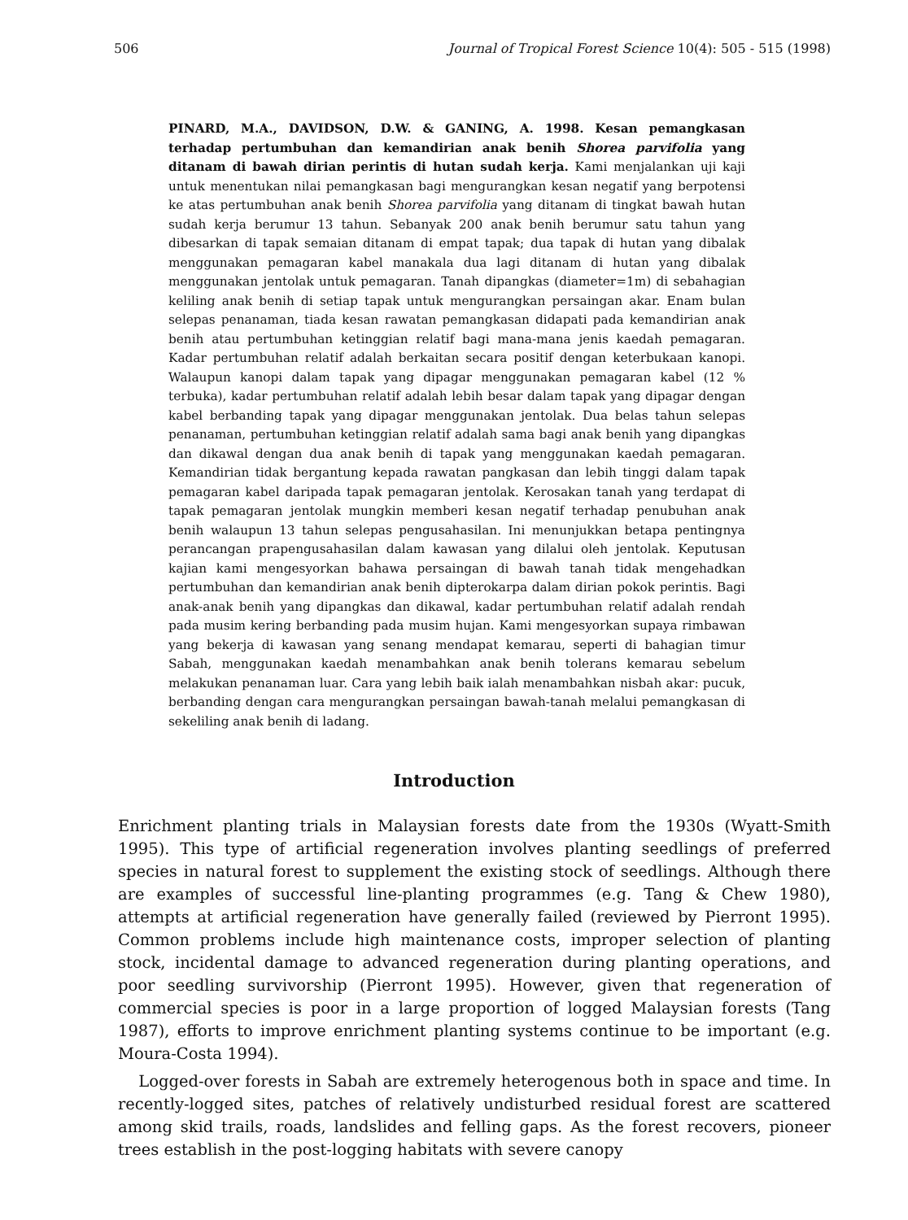506 Journal of Tropical Forest Science 10(4): 505 - 515 (1998)
PINARD, M.A., DAVIDSON, D.W. & GANING, A. 1998. Kesan pemangkasan terhadap pertumbuhan dan kemandirian anak benih Shorea parvifolia yang ditanam di bawah dirian perintis di hutan sudah kerja. Kami menjalankan uji kaji untuk menentukan nilai pemangkasan bagi mengurangkan kesan negatif yang berpotensi ke atas pertumbuhan anak benih Shorea parvifolia yang ditanam di tingkat bawah hutan sudah kerja berumur 13 tahun. Sebanyak 200 anak benih berumur satu tahun yang dibesarkan di tapak semaian ditanam di empat tapak; dua tapak di hutan yang dibalak menggunakan pemagaran kabel manakala dua lagi ditanam di hutan yang dibalak menggunakan jentolak untuk pemagaran. Tanah dipangkas (diameter=1m) di sebahagian keliling anak benih di setiap tapak untuk mengurangkan persaingan akar. Enam bulan selepas penanaman, tiada kesan rawatan pemangkasan didapati pada kemandirian anak benih atau pertumbuhan ketinggian relatif bagi mana-mana jenis kaedah pemagaran. Kadar pertumbuhan relatif adalah berkaitan secara positif dengan keterbukaan kanopi. Walaupun kanopi dalam tapak yang dipagar menggunakan pemagaran kabel (12 % terbuka), kadar pertumbuhan relatif adalah lebih besar dalam tapak yang dipagar dengan kabel berbanding tapak yang dipagar menggunakan jentolak. Dua belas tahun selepas penanaman, pertumbuhan ketinggian relatif adalah sama bagi anak benih yang dipangkas dan dikawal dengan dua anak benih di tapak yang menggunakan kaedah pemagaran. Kemandirian tidak bergantung kepada rawatan pangkasan dan lebih tinggi dalam tapak pemagaran kabel daripada tapak pemagaran jentolak. Kerosakan tanah yang terdapat di tapak pemagaran jentolak mungkin memberi kesan negatif terhadap penubuhan anak benih walaupun 13 tahun selepas pengusahasilan. Ini menunjukkan betapa pentingnya perancangan prapengusahasilan dalam kawasan yang dilalui oleh jentolak. Keputusan kajian kami mengesyorkan bahawa persaingan di bawah tanah tidak mengehadkan pertumbuhan dan kemandirian anak benih dipterokarpa dalam dirian pokok perintis. Bagi anak-anak benih yang dipangkas dan dikawal, kadar pertumbuhan relatif adalah rendah pada musim kering berbanding pada musim hujan. Kami mengesyorkan supaya rimbawan yang bekerja di kawasan yang senang mendapat kemarau, seperti di bahagian timur Sabah, menggunakan kaedah menambahkan anak benih tolerans kemarau sebelum melakukan penanaman luar. Cara yang lebih baik ialah menambahkan nisbah akar: pucuk, berbanding dengan cara mengurangkan persaingan bawah-tanah melalui pemangkasan di sekeliling anak benih di ladang.
Introduction
Enrichment planting trials in Malaysian forests date from the 1930s (Wyatt-Smith 1995). This type of artificial regeneration involves planting seedlings of preferred species in natural forest to supplement the existing stock of seedlings. Although there are examples of successful line-planting programmes (e.g. Tang & Chew 1980), attempts at artificial regeneration have generally failed (reviewed by Pierront 1995). Common problems include high maintenance costs, improper selection of planting stock, incidental damage to advanced regeneration during planting operations, and poor seedling survivorship (Pierront 1995). However, given that regeneration of commercial species is poor in a large proportion of logged Malaysian forests (Tang 1987), efforts to improve enrichment planting systems continue to be important (e.g. Moura-Costa 1994).
Logged-over forests in Sabah are extremely heterogenous both in space and time. In recently-logged sites, patches of relatively undisturbed residual forest are scattered among skid trails, roads, landslides and felling gaps. As the forest recovers, pioneer trees establish in the post-logging habitats with severe canopy